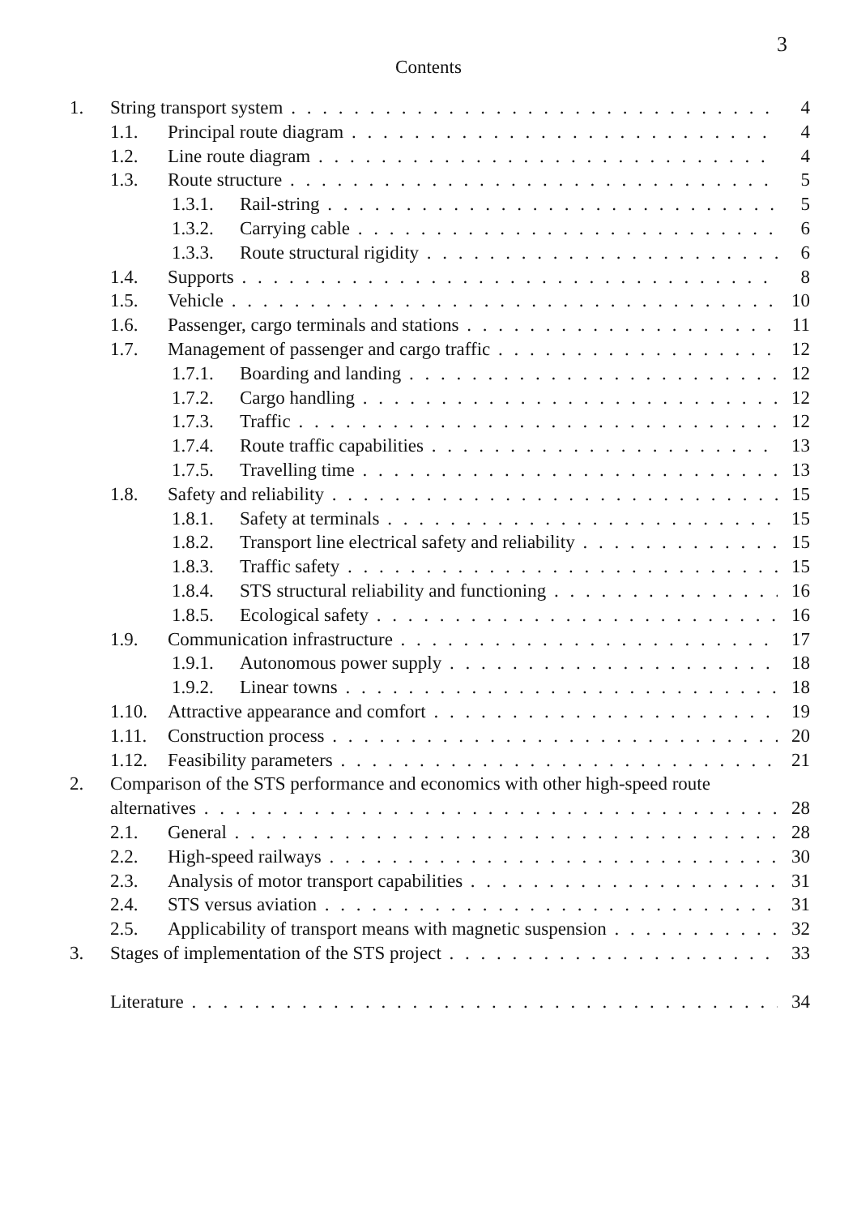3
Contents
1. String transport system 4
1.1. Principal route diagram 4
1.2. Line route diagram 4
1.3. Route structure 5
1.3.1. Rail-string 5
1.3.2. Carrying cable 6
1.3.3. Route structural rigidity 6
1.4. Supports 8
1.5. Vehicle 10
1.6. Passenger, cargo terminals and stations 11
1.7. Management of passenger and cargo traffic 12
1.7.1. Boarding and landing 12
1.7.2. Cargo handling 12
1.7.3. Traffic 12
1.7.4. Route traffic capabilities 13
1.7.5. Travelling time 13
1.8. Safety and reliability 15
1.8.1. Safety at terminals 15
1.8.2. Transport line electrical safety and reliability 15
1.8.3. Traffic safety 15
1.8.4. STS structural reliability and functioning 16
1.8.5. Ecological safety 16
1.9. Communication infrastructure 17
1.9.1. Autonomous power supply 18
1.9.2. Linear towns 18
1.10. Attractive appearance and comfort 19
1.11. Construction process 20
1.12. Feasibility parameters 21
2. Comparison of the STS performance and economics with other high-speed route
alternatives 28
2.1. General 28
2.2. High-speed railways 30
2.3. Analysis of motor transport capabilities 31
2.4. STS versus aviation 31
2.5. Applicability of transport means with magnetic suspension 32
3. Stages of implementation of the STS project 33
Literature 34